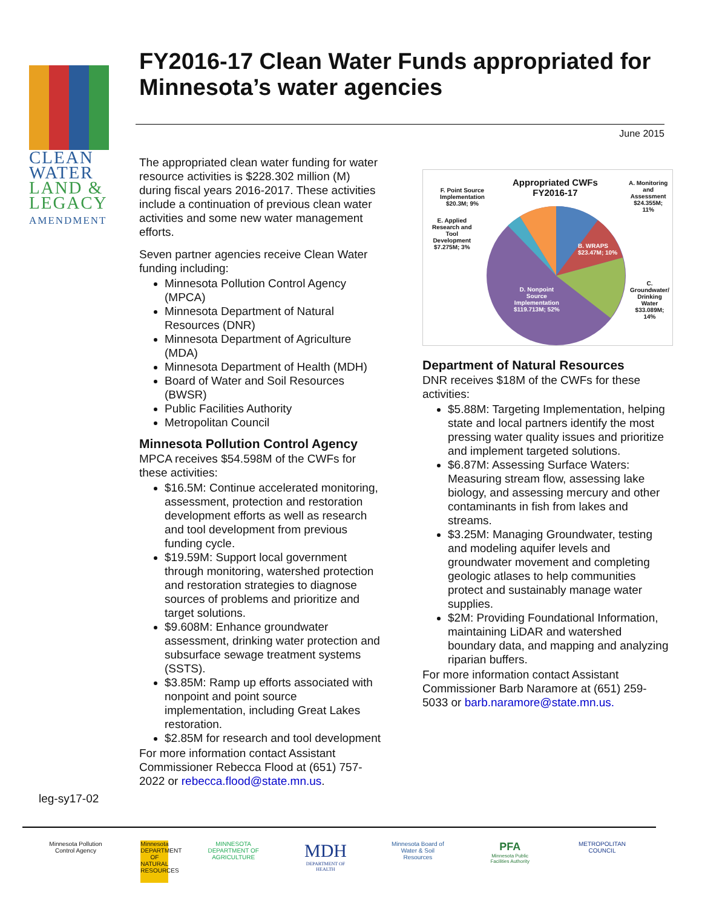CLEAN
WATER
LAND &
LEGACY
AMENDMENT
FY2016-17 Clean Water Funds appropriated for Minnesota’s water agencies
June 2015
The appropriated clean water funding for water resource activities is $228.302 million (M) during fiscal years 2016-2017. These activities include a continuation of previous clean water activities and some new water management efforts.
Seven partner agencies receive Clean Water funding including:
Minnesota Pollution Control Agency (MPCA)
Minnesota Department of Natural Resources (DNR)
Minnesota Department of Agriculture (MDA)
Minnesota Department of Health (MDH)
Board of Water and Soil Resources (BWSR)
Public Facilities Authority
Metropolitan Council
Minnesota Pollution Control Agency
MPCA receives $54.598M of the CWFs for these activities:
$16.5M: Continue accelerated monitoring, assessment, protection and restoration development efforts as well as research and tool development from previous funding cycle.
$19.59M: Support local government through monitoring, watershed protection and restoration strategies to diagnose sources of problems and prioritize and target solutions.
$9.608M: Enhance groundwater assessment, drinking water protection and subsurface sewage treatment systems (SSTS).
$3.85M: Ramp up efforts associated with nonpoint and point source implementation, including Great Lakes restoration.
$2.85M for research and tool development
For more information contact Assistant Commissioner Rebecca Flood at (651) 757-2022 or rebecca.flood@state.mn.us.
Appropriated CWFs
FY2016-17
A. Monitoring
and
Assessment
$24.355M;
11%
F. Point Source
Implementation
$20.3M; 9%
E. Applied
Research and
Tool
Development
$7.275M; 3%
B. WRAPS
$23.47M; 10%
C.
Groundwater/
Drinking
Water
$33.089M;
14%
D. Nonpoint
Source
Implementation
$119.713M; 52%
Department of Natural Resources
DNR receives $18M of the CWFs for these activities:
$5.88M: Targeting Implementation, helping state and local partners identify the most pressing water quality issues and prioritize and implement targeted solutions.
$6.87M: Assessing Surface Waters: Measuring stream flow, assessing lake biology, and assessing mercury and other contaminants in fish from lakes and streams.
$3.25M: Managing Groundwater, testing and modeling aquifer levels and groundwater movement and completing geologic atlases to help communities protect and sustainably manage water supplies.
$2M: Providing Foundational Information, maintaining LiDAR and watershed boundary data, and mapping and analyzing riparian buffers.
For more information contact Assistant Commissioner Barb Naramore at (651) 259-5033 or barb.naramore@state.mn.us.
leg-sy17-02
Minnesota Pollution Control Agency
Minnesota DEPARTMENT OF NATURAL RESOURCES
MINNESOTA DEPARTMENT OF AGRICULTURE
MDH
DEPARTMENT OF HEALTH
Minnesota Board of Water & Soil Resources
PFA
Minnesota Public Facilities Authority
METROPOLITAN COUNCIL